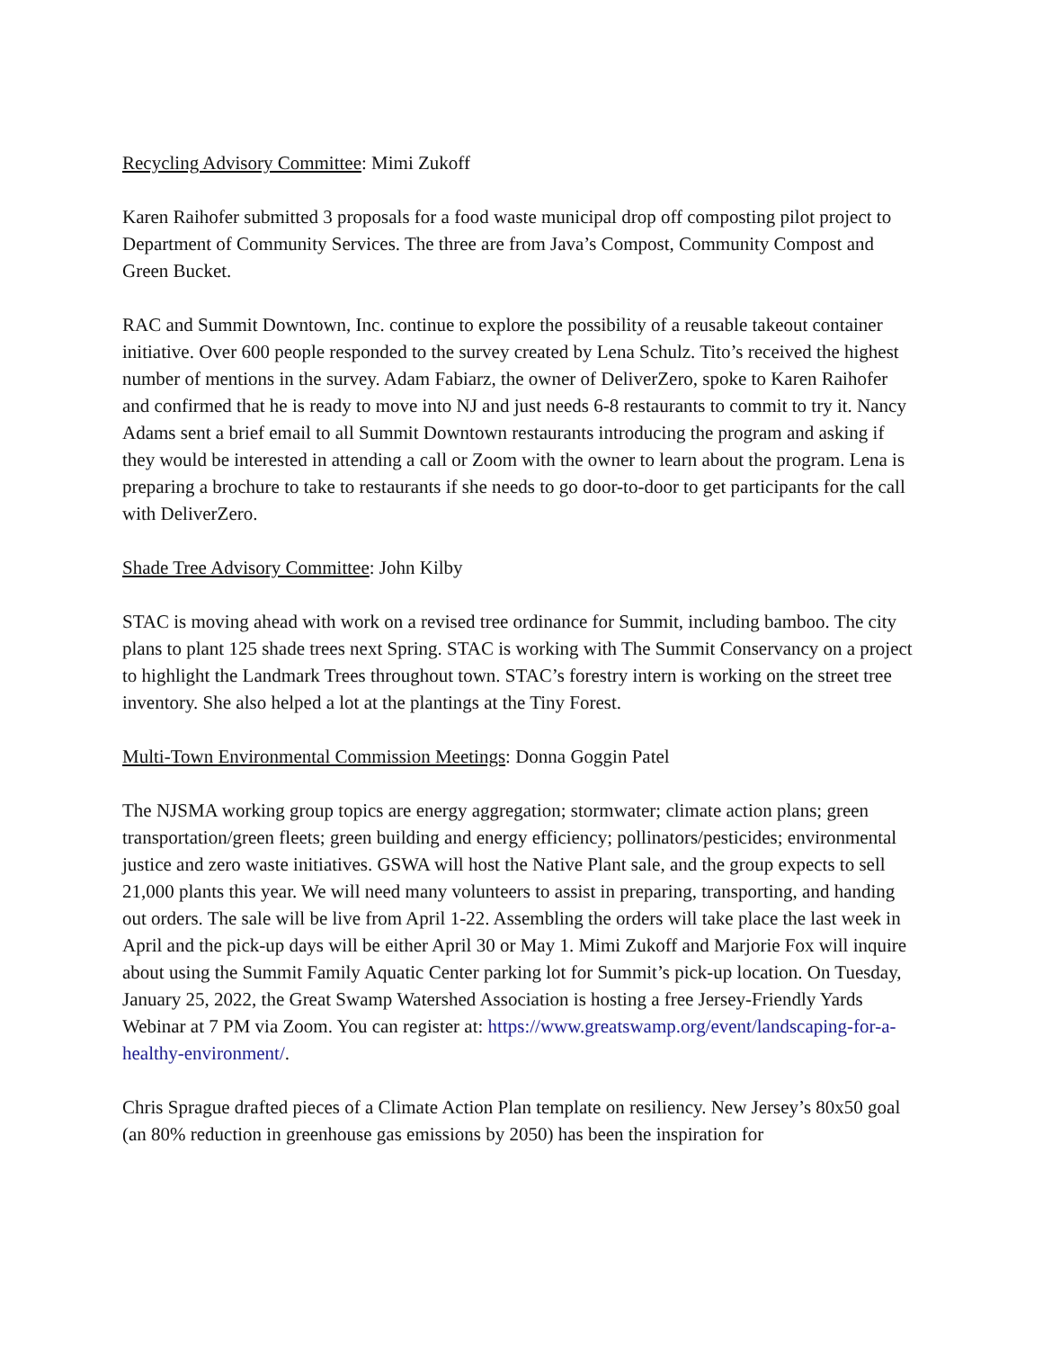Recycling Advisory Committee: Mimi Zukoff
Karen Raihofer submitted 3 proposals for a food waste municipal drop off composting pilot project to Department of Community Services. The three are from Java’s Compost, Community Compost and Green Bucket.
RAC and Summit Downtown, Inc. continue to explore the possibility of a reusable takeout container initiative. Over 600 people responded to the survey created by Lena Schulz. Tito’s received the highest number of mentions in the survey. Adam Fabiarz, the owner of DeliverZero, spoke to Karen Raihofer and confirmed that he is ready to move into NJ and just needs 6-8 restaurants to commit to try it. Nancy Adams sent a brief email to all Summit Downtown restaurants introducing the program and asking if they would be interested in attending a call or Zoom with the owner to learn about the program. Lena is preparing a brochure to take to restaurants if she needs to go door-to-door to get participants for the call with DeliverZero.
Shade Tree Advisory Committee: John Kilby
STAC is moving ahead with work on a revised tree ordinance for Summit, including bamboo. The city plans to plant 125 shade trees next Spring. STAC is working with The Summit Conservancy on a project to highlight the Landmark Trees throughout town. STAC’s forestry intern is working on the street tree inventory. She also helped a lot at the plantings at the Tiny Forest.
Multi-Town Environmental Commission Meetings: Donna Goggin Patel
The NJSMA working group topics are energy aggregation; stormwater; climate action plans; green transportation/green fleets; green building and energy efficiency; pollinators/pesticides; environmental justice and zero waste initiatives. GSWA will host the Native Plant sale, and the group expects to sell 21,000 plants this year. We will need many volunteers to assist in preparing, transporting, and handing out orders. The sale will be live from April 1-22. Assembling the orders will take place the last week in April and the pick-up days will be either April 30 or May 1. Mimi Zukoff and Marjorie Fox will inquire about using the Summit Family Aquatic Center parking lot for Summit’s pick-up location. On Tuesday, January 25, 2022, the Great Swamp Watershed Association is hosting a free Jersey-Friendly Yards Webinar at 7 PM via Zoom. You can register at: https://www.greatswamp.org/event/landscaping-for-a-healthy-environment/.
Chris Sprague drafted pieces of a Climate Action Plan template on resiliency. New Jersey’s 80x50 goal (an 80% reduction in greenhouse gas emissions by 2050) has been the inspiration for